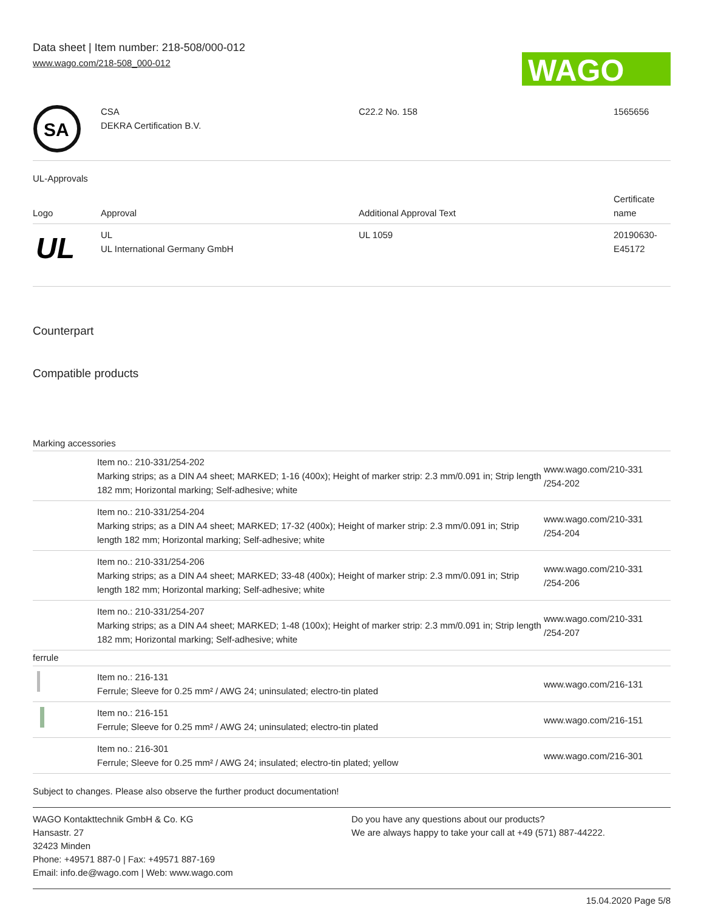Data sheet | Item number: 218-508/000-012
www.wago.com/218-508_000-012
WAGO
| SA | CSA DEKRA Certification B.V. | C22.2 No. 158 | 1565656 |
UL-Approvals
| Logo | Approval | Additional Approval Text | Certificate name |
| UL | UL UL International Germany GmbH | UL 1059 | 20190630- E45172 |
Counterpart
Compatible products
Marking accessories
| | Item no.: 210-331/254-202 Marking strips; as a DIN A4 sheet; MARKED; 1-16 (400x); Height of marker strip: 2.3 mm/0.091 in; Strip length 182 mm; Horizontal marking; Self-adhesive; white | www.wago.com/210-331 /254-202 |
| | Item no.: 210-331/254-204 Marking strips; as a DIN A4 sheet; MARKED; 17-32 (400x); Height of marker strip: 2.3 mm/0.091 in; Strip length 182 mm; Horizontal marking; Self-adhesive; white | www.wago.com/210-331 /254-204 |
| | Item no.: 210-331/254-206 Marking strips; as a DIN A4 sheet; MARKED; 33-48 (400x); Height of marker strip: 2.3 mm/0.091 in; Strip length 182 mm; Horizontal marking; Self-adhesive; white | www.wago.com/210-331 /254-206 |
| | Item no.: 210-331/254-207 Marking strips; as a DIN A4 sheet; MARKED; 1-48 (100x); Height of marker strip: 2.3 mm/0.091 in; Strip length 182 mm; Horizontal marking; Self-adhesive; white | www.wago.com/210-331 /254-207 |
| ferrule | | |
| | Item no.: 216-131 Ferrule; Sleeve for 0.25 mm² / AWG 24; uninsulated; electro-tin plated | www.wago.com/216-131 |
| | Item no.: 216-151 Ferrule; Sleeve for 0.25 mm² / AWG 24; uninsulated; electro-tin plated | www.wago.com/216-151 |
| | Item no.: 216-301 Ferrule; Sleeve for 0.25 mm² / AWG 24; insulated; electro-tin plated; yellow | www.wago.com/216-301 |
Subject to changes. Please also observe the further product documentation!
WAGO Kontakttechnik GmbH & Co. KG
Hansastr. 27
32423 Minden
Phone: +49571 887-0 | Fax: +49571 887-169
Email: info.de@wago.com | Web: www.wago.com
Do you have any questions about our products?
We are always happy to take your call at +49 (571) 887-44222.
15.04.2020 Page 5/8